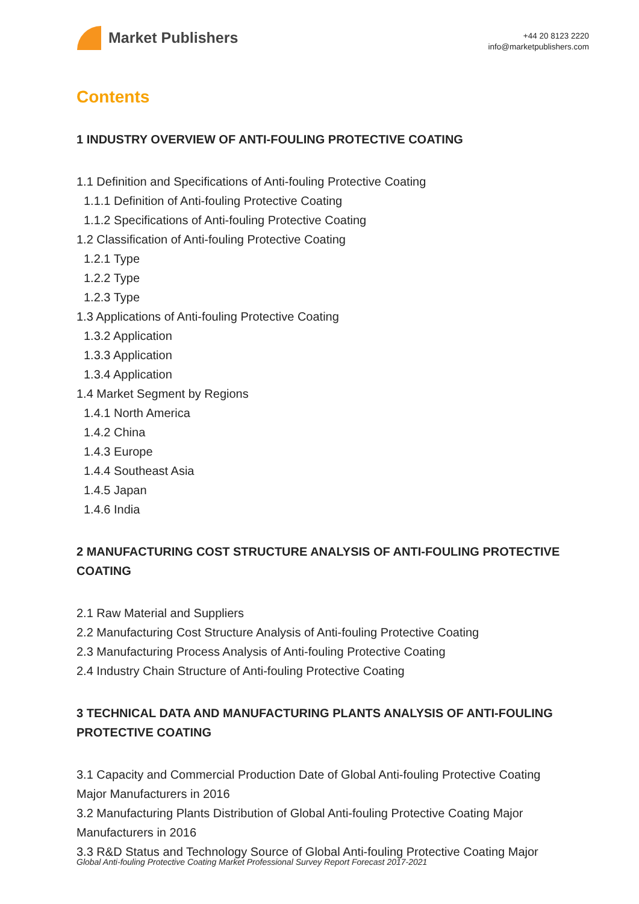Market Publishers
+44 20 8123 2220
info@marketpublishers.com
Contents
1 INDUSTRY OVERVIEW OF ANTI-FOULING PROTECTIVE COATING
1.1 Definition and Specifications of Anti-fouling Protective Coating
1.1.1 Definition of Anti-fouling Protective Coating
1.1.2 Specifications of Anti-fouling Protective Coating
1.2 Classification of Anti-fouling Protective Coating
1.2.1 Type
1.2.2 Type
1.2.3 Type
1.3 Applications of Anti-fouling Protective Coating
1.3.2 Application
1.3.3 Application
1.3.4 Application
1.4 Market Segment by Regions
1.4.1 North America
1.4.2 China
1.4.3 Europe
1.4.4 Southeast Asia
1.4.5 Japan
1.4.6 India
2 MANUFACTURING COST STRUCTURE ANALYSIS OF ANTI-FOULING PROTECTIVE COATING
2.1 Raw Material and Suppliers
2.2 Manufacturing Cost Structure Analysis of Anti-fouling Protective Coating
2.3 Manufacturing Process Analysis of Anti-fouling Protective Coating
2.4 Industry Chain Structure of Anti-fouling Protective Coating
3 TECHNICAL DATA AND MANUFACTURING PLANTS ANALYSIS OF ANTI-FOULING PROTECTIVE COATING
3.1 Capacity and Commercial Production Date of Global Anti-fouling Protective Coating Major Manufacturers in 2016
3.2 Manufacturing Plants Distribution of Global Anti-fouling Protective Coating Major Manufacturers in 2016
3.3 R&D Status and Technology Source of Global Anti-fouling Protective Coating Major
Global Anti-fouling Protective Coating Market Professional Survey Report Forecast 2017-2021